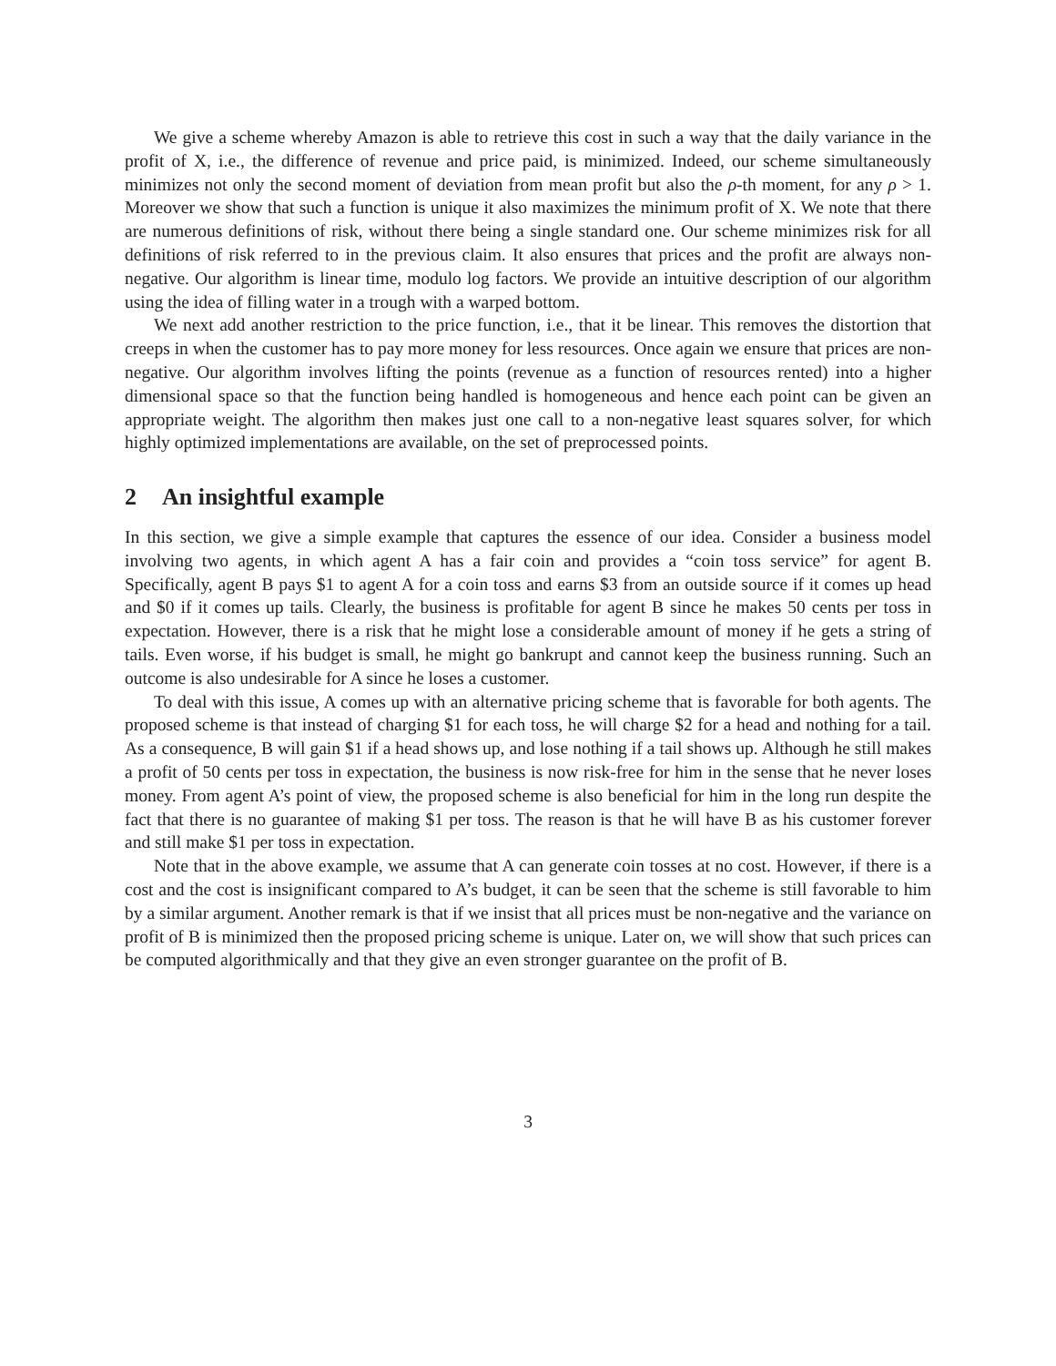We give a scheme whereby Amazon is able to retrieve this cost in such a way that the daily variance in the profit of X, i.e., the difference of revenue and price paid, is minimized. Indeed, our scheme simultaneously minimizes not only the second moment of deviation from mean profit but also the ρ-th moment, for any ρ > 1. Moreover we show that such a function is unique it also maximizes the minimum profit of X. We note that there are numerous definitions of risk, without there being a single standard one. Our scheme minimizes risk for all definitions of risk referred to in the previous claim. It also ensures that prices and the profit are always non-negative. Our algorithm is linear time, modulo log factors. We provide an intuitive description of our algorithm using the idea of filling water in a trough with a warped bottom.
We next add another restriction to the price function, i.e., that it be linear. This removes the distortion that creeps in when the customer has to pay more money for less resources. Once again we ensure that prices are non-negative. Our algorithm involves lifting the points (revenue as a function of resources rented) into a higher dimensional space so that the function being handled is homogeneous and hence each point can be given an appropriate weight. The algorithm then makes just one call to a non-negative least squares solver, for which highly optimized implementations are available, on the set of preprocessed points.
2 An insightful example
In this section, we give a simple example that captures the essence of our idea. Consider a business model involving two agents, in which agent A has a fair coin and provides a “coin toss service” for agent B. Specifically, agent B pays $1 to agent A for a coin toss and earns $3 from an outside source if it comes up head and $0 if it comes up tails. Clearly, the business is profitable for agent B since he makes 50 cents per toss in expectation. However, there is a risk that he might lose a considerable amount of money if he gets a string of tails. Even worse, if his budget is small, he might go bankrupt and cannot keep the business running. Such an outcome is also undesirable for A since he loses a customer.
To deal with this issue, A comes up with an alternative pricing scheme that is favorable for both agents. The proposed scheme is that instead of charging $1 for each toss, he will charge $2 for a head and nothing for a tail. As a consequence, B will gain $1 if a head shows up, and lose nothing if a tail shows up. Although he still makes a profit of 50 cents per toss in expectation, the business is now risk-free for him in the sense that he never loses money. From agent A’s point of view, the proposed scheme is also beneficial for him in the long run despite the fact that there is no guarantee of making $1 per toss. The reason is that he will have B as his customer forever and still make $1 per toss in expectation.
Note that in the above example, we assume that A can generate coin tosses at no cost. However, if there is a cost and the cost is insignificant compared to A’s budget, it can be seen that the scheme is still favorable to him by a similar argument. Another remark is that if we insist that all prices must be non-negative and the variance on profit of B is minimized then the proposed pricing scheme is unique. Later on, we will show that such prices can be computed algorithmically and that they give an even stronger guarantee on the profit of B.
3